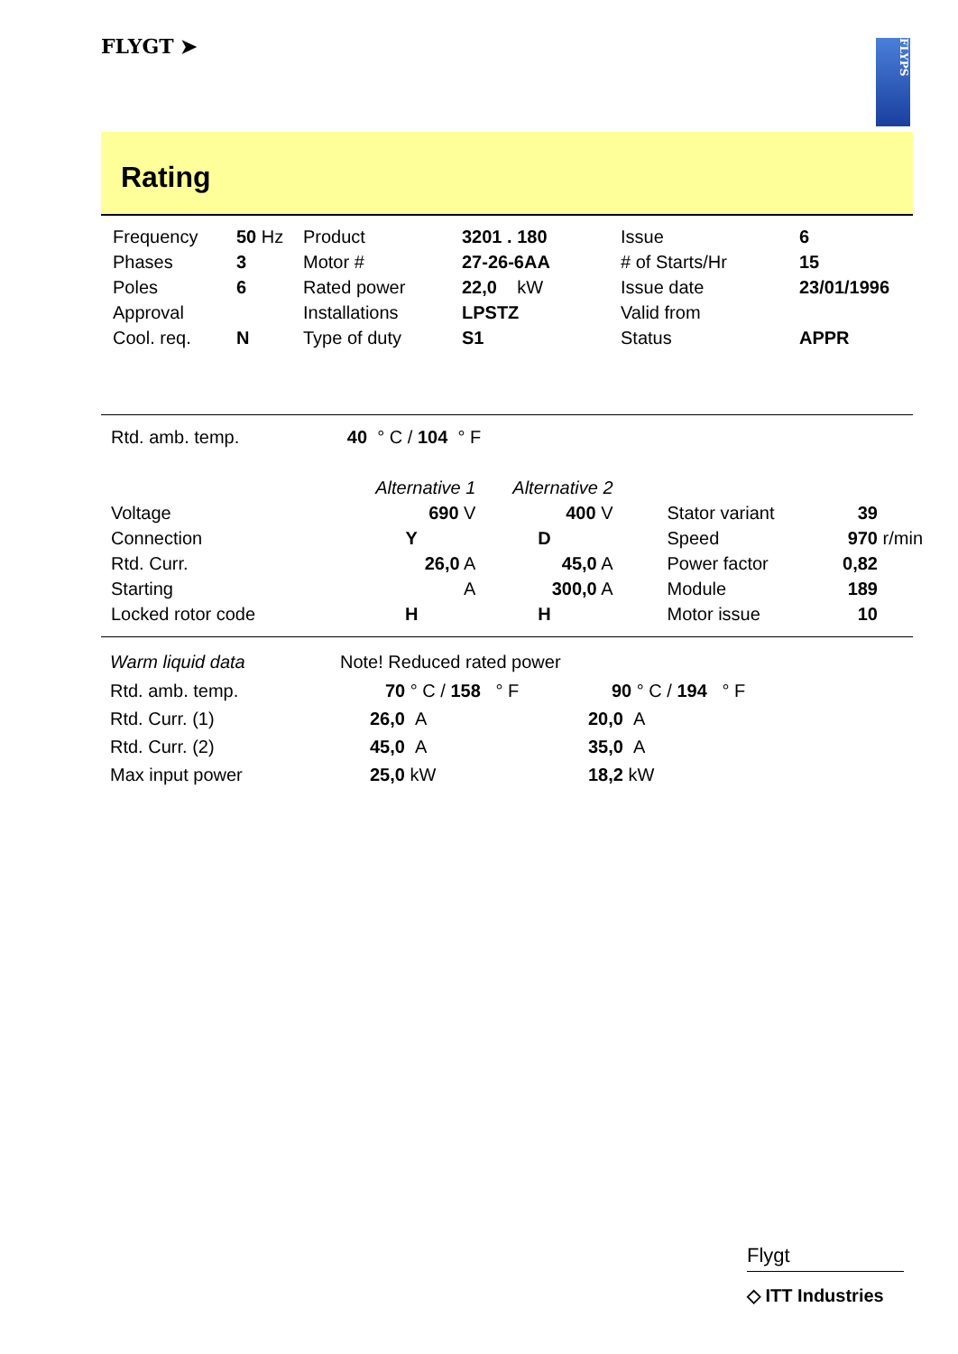FLYGT ➤
FLYPS
Rating
| Frequency | 50 Hz | Product | 3201 . 180 | Issue | 6 |
| Phases | 3 | Motor # | 27-26-6AA | # of Starts/Hr | 15 |
| Poles | 6 | Rated power | 22,0 kW | Issue date | 23/01/1996 |
| Approval | | Installations | LPSTZ | Valid from | |
| Cool. req. | N | Type of duty | S1 | Status | APPR |
| Rtd. amb. temp. | 40 ° C / 104 ° F | | | | |
| | Alternative 1 | Alternative 2 | | | |
| Voltage | 690 V | 400 V | Stator variant | 39 | |
| Connection | Y | D | Speed | 970 | r/min |
| Rtd. Curr. | 26,0 A | 45,0 A | Power factor | 0,82 | |
| Starting | A | 300,0 A | Module | 189 | |
| Locked rotor code | H | H | Motor issue | 10 | |
| Warm liquid data | Note! Reduced rated power | |
| Rtd. amb. temp. | 70 ° C / 158 ° F | 90 ° C / 194 ° F |
| Rtd. Curr. (1) | 26,0 A | 20,0 A |
| Rtd. Curr. (2) | 45,0 A | 35,0 A |
| Max input power | 25,0 kW | 18,2 kW |
Flygt
◇ ITT Industries